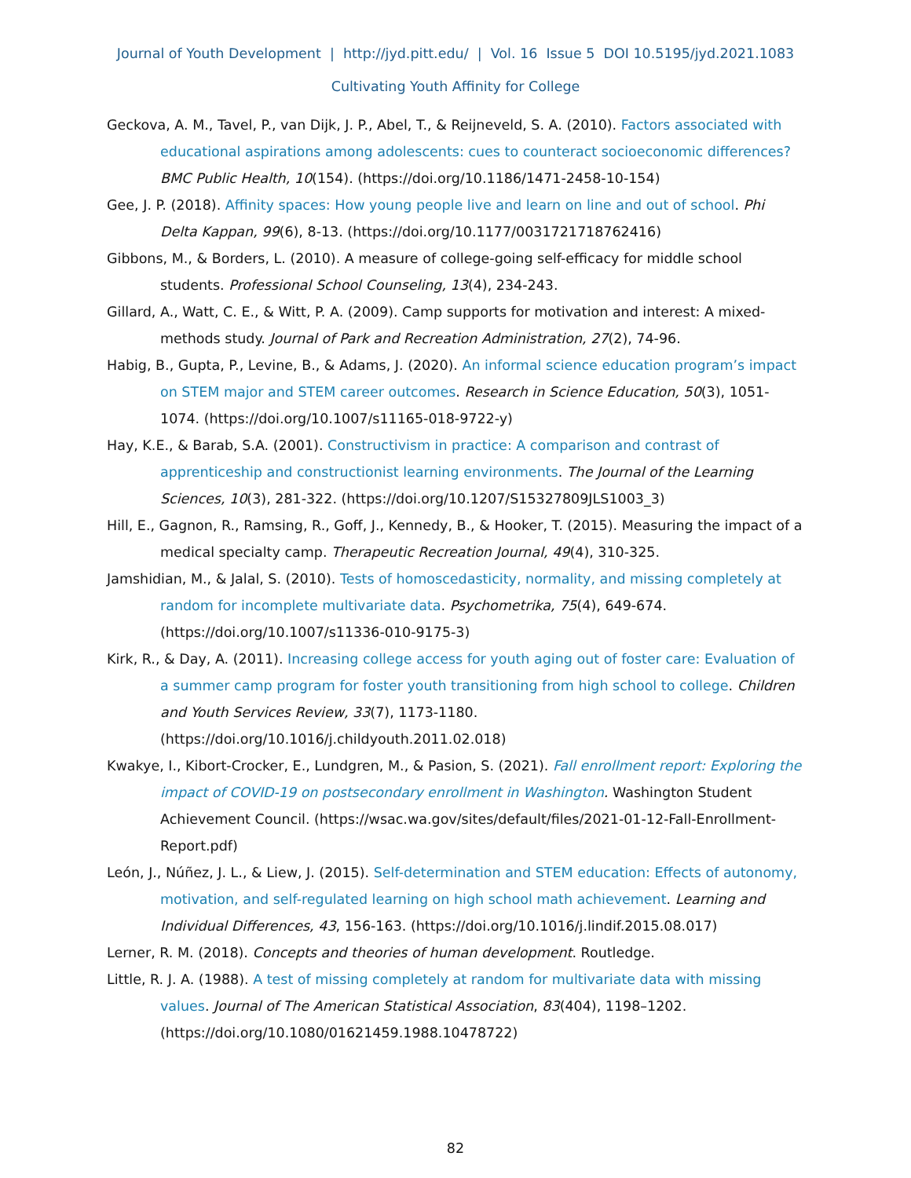Journal of Youth Development | http://jyd.pitt.edu/ | Vol. 16 Issue 5 DOI 10.5195/jyd.2021.1083
Cultivating Youth Affinity for College
Geckova, A. M., Tavel, P., van Dijk, J. P., Abel, T., & Reijneveld, S. A. (2010). Factors associated with educational aspirations among adolescents: cues to counteract socioeconomic differences? BMC Public Health, 10(154). (https://doi.org/10.1186/1471-2458-10-154)
Gee, J. P. (2018). Affinity spaces: How young people live and learn on line and out of school. Phi Delta Kappan, 99(6), 8-13. (https://doi.org/10.1177/0031721718762416)
Gibbons, M., & Borders, L. (2010). A measure of college-going self-efficacy for middle school students. Professional School Counseling, 13(4), 234-243.
Gillard, A., Watt, C. E., & Witt, P. A. (2009). Camp supports for motivation and interest: A mixed-methods study. Journal of Park and Recreation Administration, 27(2), 74-96.
Habig, B., Gupta, P., Levine, B., & Adams, J. (2020). An informal science education program’s impact on STEM major and STEM career outcomes. Research in Science Education, 50(3), 1051-1074. (https://doi.org/10.1007/s11165-018-9722-y)
Hay, K.E., & Barab, S.A. (2001). Constructivism in practice: A comparison and contrast of apprenticeship and constructionist learning environments. The Journal of the Learning Sciences, 10(3), 281-322. (https://doi.org/10.1207/S15327809JLS1003_3)
Hill, E., Gagnon, R., Ramsing, R., Goff, J., Kennedy, B., & Hooker, T. (2015). Measuring the impact of a medical specialty camp. Therapeutic Recreation Journal, 49(4), 310-325.
Jamshidian, M., & Jalal, S. (2010). Tests of homoscedasticity, normality, and missing completely at random for incomplete multivariate data. Psychometrika, 75(4), 649-674. (https://doi.org/10.1007/s11336-010-9175-3)
Kirk, R., & Day, A. (2011). Increasing college access for youth aging out of foster care: Evaluation of a summer camp program for foster youth transitioning from high school to college. Children and Youth Services Review, 33(7), 1173-1180. (https://doi.org/10.1016/j.childyouth.2011.02.018)
Kwakye, I., Kibort-Crocker, E., Lundgren, M., & Pasion, S. (2021). Fall enrollment report: Exploring the impact of COVID-19 on postsecondary enrollment in Washington. Washington Student Achievement Council. (https://wsac.wa.gov/sites/default/files/2021-01-12-Fall-Enrollment-Report.pdf)
León, J., Núñez, J. L., & Liew, J. (2015). Self-determination and STEM education: Effects of autonomy, motivation, and self-regulated learning on high school math achievement. Learning and Individual Differences, 43, 156-163. (https://doi.org/10.1016/j.lindif.2015.08.017)
Lerner, R. M. (2018). Concepts and theories of human development. Routledge.
Little, R. J. A. (1988). A test of missing completely at random for multivariate data with missing values. Journal of The American Statistical Association, 83(404), 1198–1202. (https://doi.org/10.1080/01621459.1988.10478722)
82